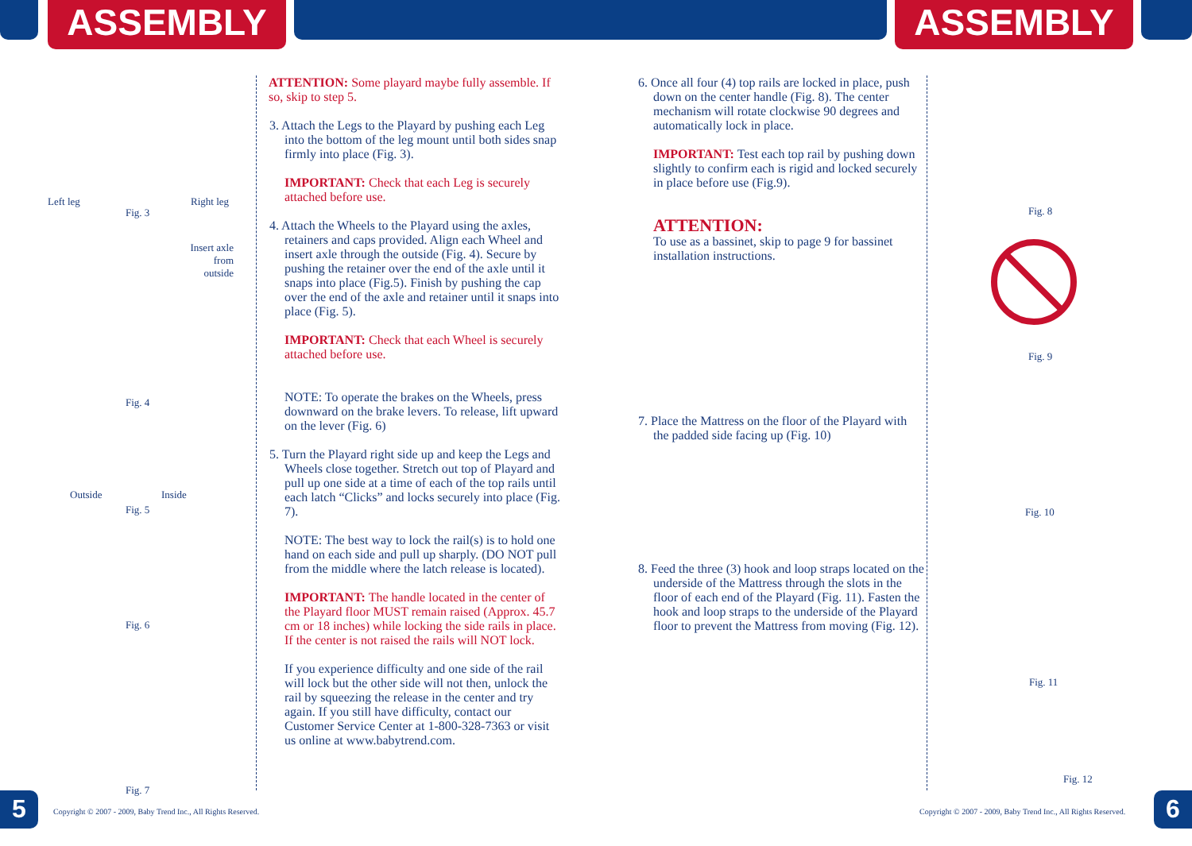ASSEMBLY ASSEMBLY
Left leg Right leg
Fig. 3
Insert axle from outside
Fig. 4
Outside Inside
Fig. 5
Fig. 6
Fig. 7
ATTENTION: Some playard maybe fully assemble. If so, skip to step 5.
3. Attach the Legs to the Playard by pushing each Leg into the bottom of the leg mount until both sides snap firmly into place (Fig. 3).
IMPORTANT: Check that each Leg is securely attached before use.
4. Attach the Wheels to the Playard using the axles, retainers and caps provided. Align each Wheel and insert axle through the outside (Fig. 4). Secure by pushing the retainer over the end of the axle until it snaps into place (Fig.5). Finish by pushing the cap over the end of the axle and retainer until it snaps into place (Fig. 5).
IMPORTANT: Check that each Wheel is securely attached before use.
NOTE: To operate the brakes on the Wheels, press downward on the brake levers. To release, lift upward on the lever (Fig. 6)
5. Turn the Playard right side up and keep the Legs and Wheels close together. Stretch out top of Playard and pull up one side at a time of each of the top rails until each latch “Clicks” and locks securely into place (Fig. 7).
NOTE: The best way to lock the rail(s) is to hold one hand on each side and pull up sharply. (DO NOT pull from the middle where the latch release is located).
IMPORTANT: The handle located in the center of the Playard floor MUST remain raised (Approx. 45.7 cm or 18 inches) while locking the side rails in place. If the center is not raised the rails will NOT lock.
If you experience difficulty and one side of the rail will lock but the other side will not then, unlock the rail by squeezing the release in the center and try again. If you still have difficulty, contact our Customer Service Center at 1-800-328-7363 or visit us online at www.babytrend.com.
6. Once all four (4) top rails are locked in place, push down on the center handle (Fig. 8). The center mechanism will rotate clockwise 90 degrees and automatically lock in place.
IMPORTANT: Test each top rail by pushing down slightly to confirm each is rigid and locked securely in place before use (Fig.9).
ATTENTION:
To use as a bassinet, skip to page 9 for bassinet installation instructions.
7. Place the Mattress on the floor of the Playard with the padded side facing up (Fig. 10)
8. Feed the three (3) hook and loop straps located on the underside of the Mattress through the slots in the floor of each end of the Playard (Fig. 11). Fasten the hook and loop straps to the underside of the Playard floor to prevent the Mattress from moving (Fig. 12).
Fig. 8
Fig. 9
Fig. 10
Fig. 11
Fig. 12
5
Copyright © 2007 - 2009, Baby Trend Inc., All Rights Reserved.
Copyright © 2007 - 2009, Baby Trend Inc., All Rights Reserved.
6